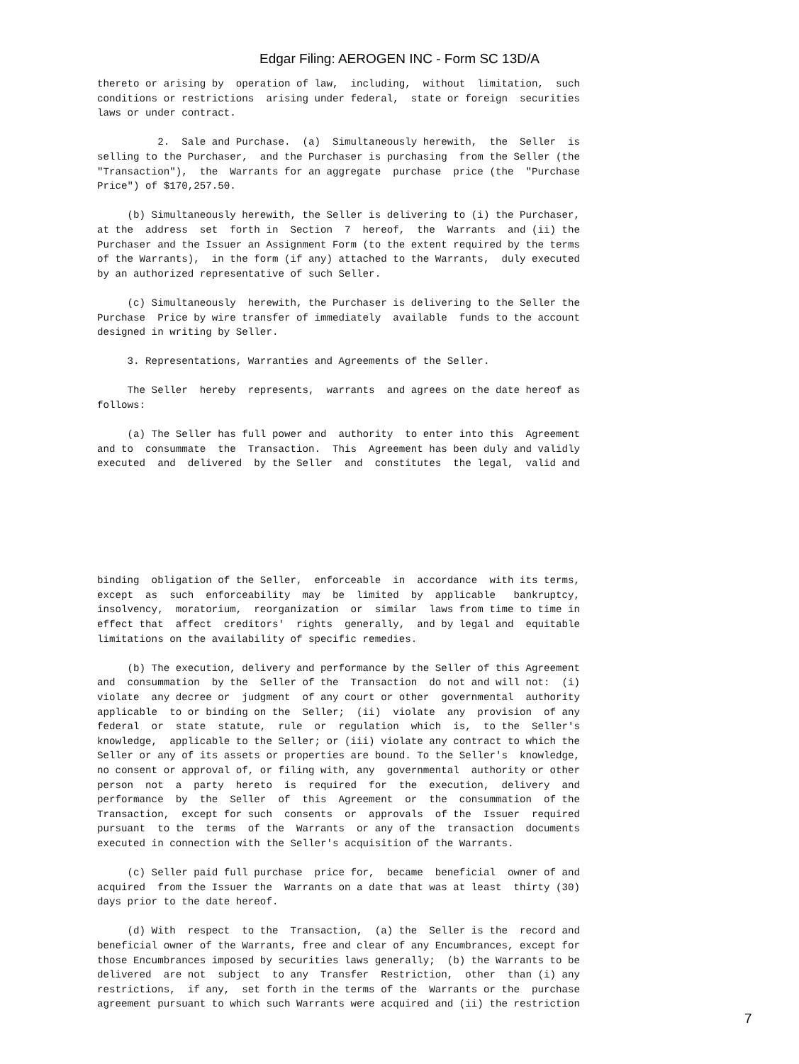Edgar Filing: AEROGEN INC - Form SC 13D/A
thereto or arising by  operation of law,  including,  without  limitation,  such
conditions or restrictions  arising under federal,  state or foreign  securities
laws or under contract.

          2.  Sale and Purchase.  (a)  Simultaneously herewith,  the  Seller  is
selling to the Purchaser,  and the Purchaser is purchasing  from the Seller (the
"Transaction"),  the  Warrants for an aggregate  purchase  price (the  "Purchase
Price") of $170,257.50.

     (b) Simultaneously herewith, the Seller is delivering to (i) the Purchaser,
at the  address  set  forth in  Section  7  hereof,  the  Warrants  and (ii) the
Purchaser and the Issuer an Assignment Form (to the extent required by the terms
of the Warrants),  in the form (if any) attached to the Warrants,  duly executed
by an authorized representative of such Seller.

     (c) Simultaneously  herewith, the Purchaser is delivering to the Seller the
Purchase  Price by wire transfer of immediately  available  funds to the account
designed in writing by Seller.

     3. Representations, Warranties and Agreements of the Seller.

     The Seller  hereby  represents,  warrants  and agrees on the date hereof as
follows:

     (a) The Seller has full power and  authority  to enter into this  Agreement
and to  consummate  the  Transaction.  This  Agreement has been duly and validly
executed  and  delivered  by the Seller  and  constitutes  the legal,  valid and







binding  obligation of the Seller,  enforceable  in  accordance  with its terms,
except  as  such  enforceability  may  be  limited  by  applicable   bankruptcy,
insolvency,  moratorium,  reorganization  or  similar  laws from time to time in
effect that  affect  creditors'  rights  generally,  and by legal and  equitable
limitations on the availability of specific remedies.

     (b) The execution, delivery and performance by the Seller of this Agreement
and  consummation  by the  Seller of the  Transaction  do not and will not:  (i)
violate  any decree or  judgment  of any court or other  governmental  authority
applicable  to or binding on the  Seller;  (ii)  violate  any  provision  of any
federal  or  state  statute,  rule  or  regulation  which  is,  to the  Seller's
knowledge,  applicable to the Seller; or (iii) violate any contract to which the
Seller or any of its assets or properties are bound. To the Seller's  knowledge,
no consent or approval of, or filing with, any  governmental  authority or other
person  not  a  party  hereto  is  required  for  the  execution,  delivery  and
performance  by  the  Seller  of  this  Agreement  or  the  consummation  of the
Transaction,  except for such  consents  or  approvals  of the  Issuer  required
pursuant  to the  terms  of the  Warrants  or any of the  transaction  documents
executed in connection with the Seller's acquisition of the Warrants.

     (c) Seller paid full purchase  price for,  became  beneficial  owner of and
acquired  from the Issuer the  Warrants on a date that was at least  thirty (30)
days prior to the date hereof.

     (d) With  respect  to the  Transaction,  (a) the  Seller is the  record and
beneficial owner of the Warrants, free and clear of any Encumbrances, except for
those Encumbrances imposed by securities laws generally;  (b) the Warrants to be
delivered  are not  subject  to any  Transfer  Restriction,  other  than (i) any
restrictions,  if any,  set forth in the terms of the  Warrants or the  purchase
agreement pursuant to which such Warrants were acquired and (ii) the restriction
7